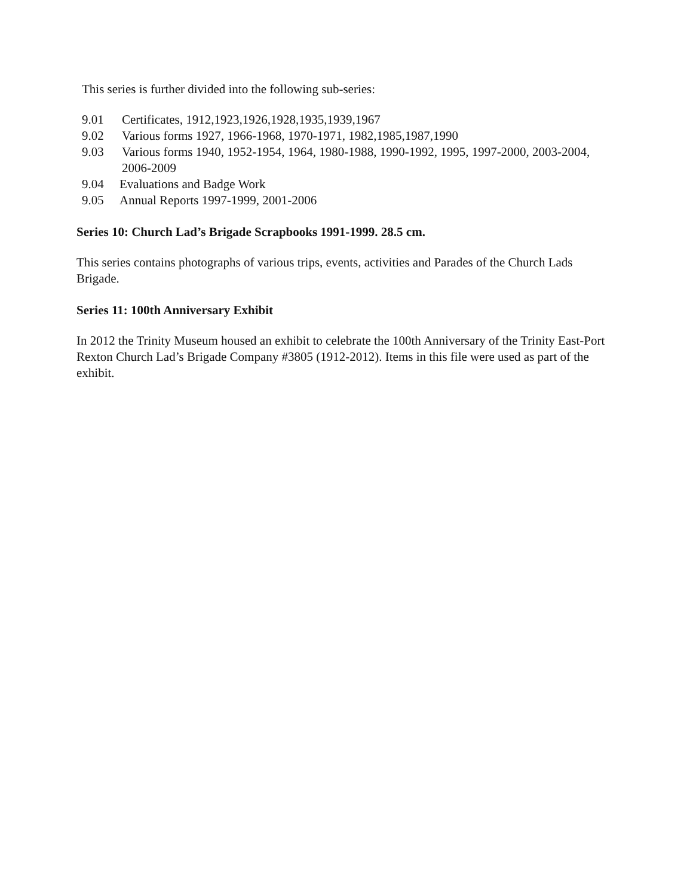This series is further divided into the following sub-series:
9.01 Certificates, 1912,1923,1926,1928,1935,1939,1967
9.02 Various forms 1927, 1966-1968, 1970-1971, 1982,1985,1987,1990
9.03 Various forms 1940, 1952-1954, 1964, 1980-1988, 1990-1992, 1995, 1997-2000, 2003-2004, 2006-2009
9.04 Evaluations and Badge Work
9.05 Annual Reports 1997-1999, 2001-2006
Series 10: Church Lad’s Brigade Scrapbooks 1991-1999. 28.5 cm.
This series contains photographs of various trips, events, activities and Parades of the Church Lads Brigade.
Series 11: 100th Anniversary Exhibit
In 2012 the Trinity Museum housed an exhibit to celebrate the 100th Anniversary of the Trinity East-Port Rexton Church Lad’s Brigade Company #3805 (1912-2012). Items in this file were used as part of the exhibit.